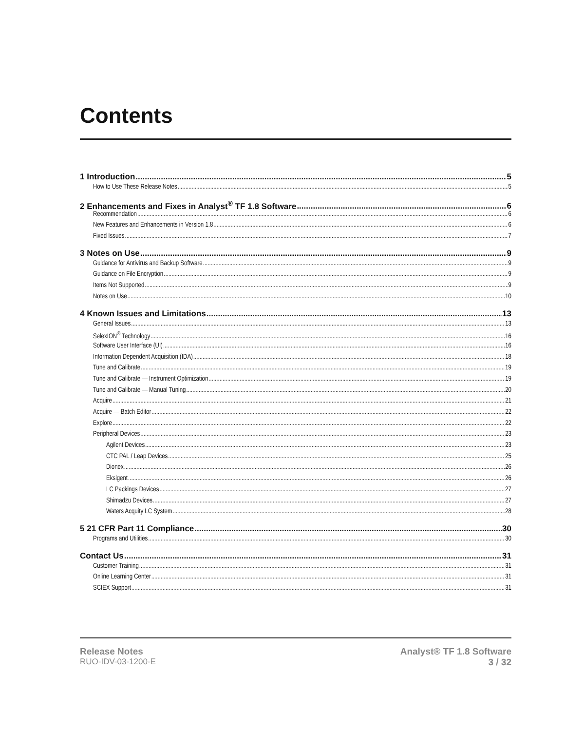Contents
1 Introduction 5
How to Use These Release Notes 5
2 Enhancements and Fixes in Analyst<sup>®</sup> TF 1.8 Software 6
Recommendation 6
New Features and Enhancements in Version 1.8 6
Fixed Issues 7
3 Notes on Use 9
Guidance for Antivirus and Backup Software 9
Guidance on File Encryption 9
Items Not Supported 9
Notes on Use 10
4 Known Issues and Limitations 13
General Issues 13
SelexION<sup>®</sup> Technology 16
Software User Interface (UI) 16
Information Dependent Acquisition (IDA) 18
Tune and Calibrate 19
Tune and Calibrate — Instrument Optimization 19
Tune and Calibrate — Manual Tuning 20
Acquire 21
Acquire — Batch Editor 22
Explore 22
Peripheral Devices 23
Agilent Devices 23
CTC PAL / Leap Devices 25
Dionex 26
Eksigent 26
LC Packings Devices 27
Shimadzu Devices 27
Waters Acquity LC System 28
5 21 CFR Part 11 Compliance 30
Programs and Utilities 30
Contact Us 31
Customer Training 31
Online Learning Center 31
SCIEX Support 31
Release Notes
RUO-IDV-03-1200-E
Analyst® TF 1.8 Software
3 / 32